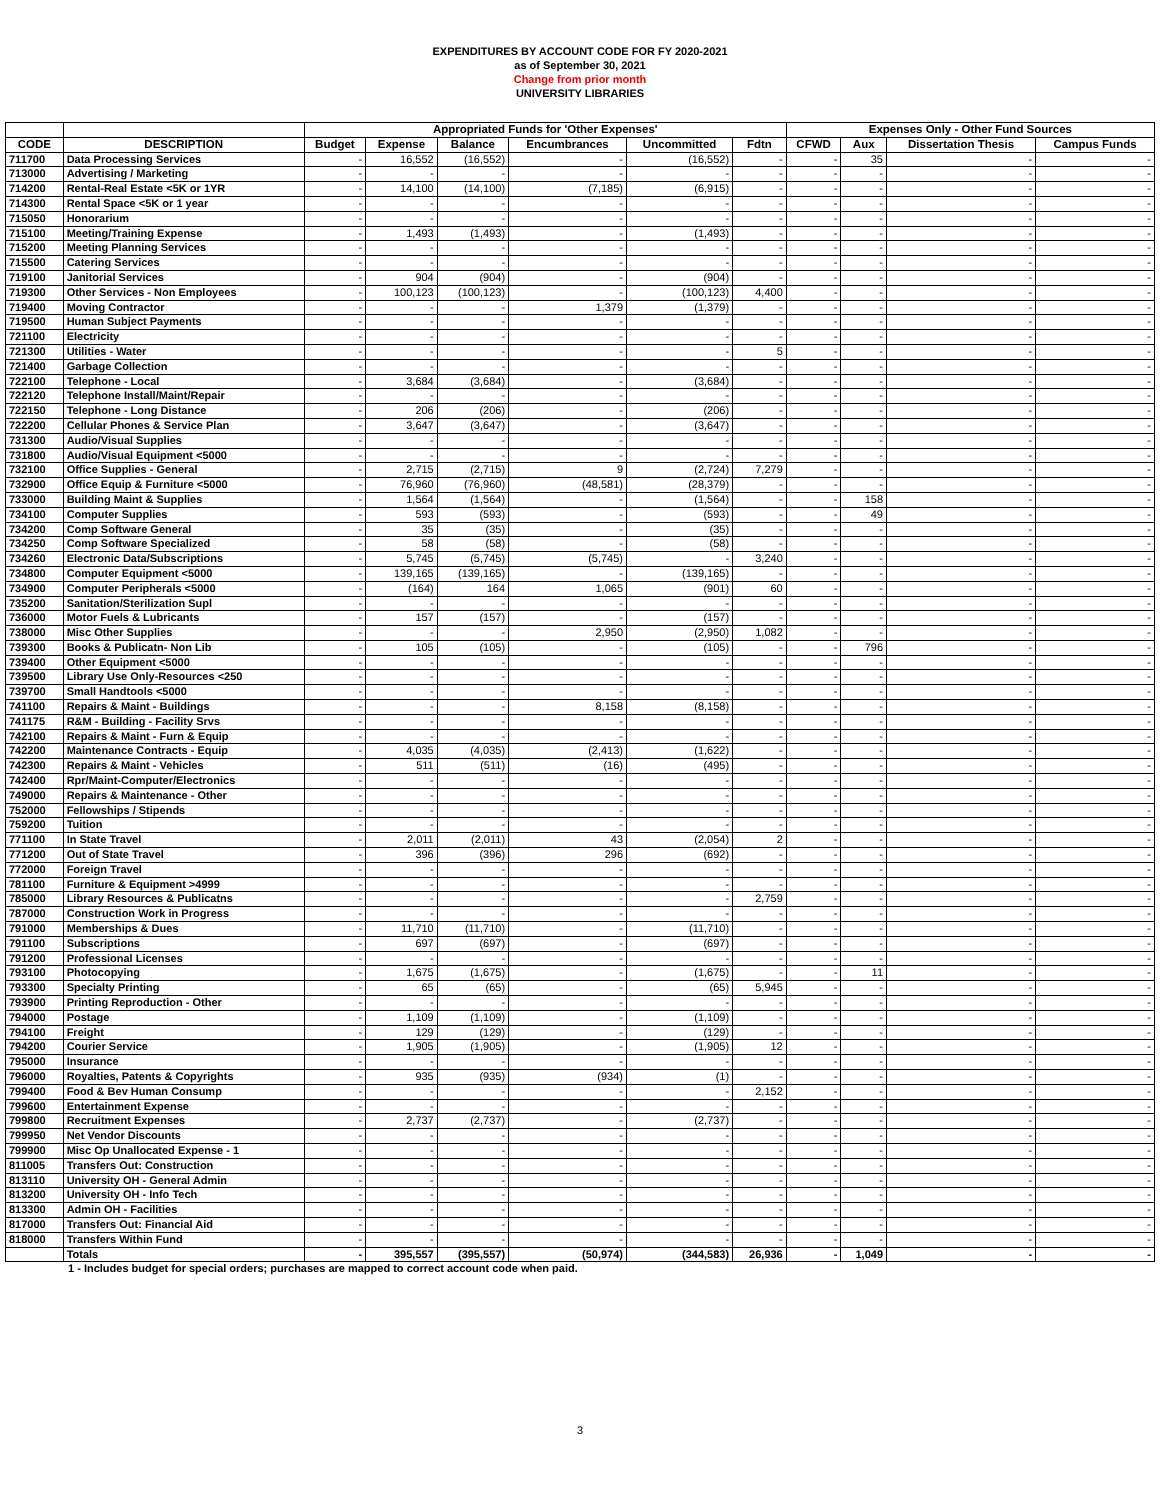EXPENDITURES BY ACCOUNT CODE FOR FY 2020-2021
as of September 30, 2021
Change from prior month
UNIVERSITY LIBRARIES
| | | Appropriated Funds for 'Other Expenses' | | | | | | Expenses Only - Other Fund Sources | | | |
| --- | --- | --- | --- | --- | --- | --- | --- | --- | --- | --- | --- |
| CODE | DESCRIPTION | Budget | Expense | Balance | Encumbrances | Uncommitted | Fdtn | CFWD | Aux | Dissertation Thesis | Campus Funds |
| 711700 | Data Processing Services | - | 16,552 | (16,552) | - | (16,552) | - | - | 35 | - | - |
| 713000 | Advertising / Marketing | - | - | - | - | - | - | - | - | - | - |
| 714200 | Rental-Real Estate <5K or 1YR | - | 14,100 | (14,100) | (7,185) | (6,915) | - | - | - | - | - |
| 714300 | Rental Space <5K or 1 year | - | - | - | - | - | - | - | - | - | - |
| 715050 | Honorarium | - | - | - | - | - | - | - | - | - | - |
| 715100 | Meeting/Training Expense | - | 1,493 | (1,493) | - | (1,493) | - | - | - | - | - |
| 715200 | Meeting Planning Services | - | - | - | - | - | - | - | - | - | - |
| 715500 | Catering Services | - | - | - | - | - | - | - | - | - | - |
| 719100 | Janitorial Services | - | 904 | (904) | - | (904) | - | - | - | - | - |
| 719300 | Other Services - Non Employees | - | 100,123 | (100,123) | - | (100,123) | 4,400 | - | - | - | - |
| 719400 | Moving Contractor | - | - | - | 1,379 | (1,379) | - | - | - | - | - |
| 719500 | Human Subject Payments | - | - | - | - | - | - | - | - | - | - |
| 721100 | Electricity | - | - | - | - | - | - | - | - | - | - |
| 721300 | Utilities - Water | - | - | - | - | - | 5 | - | - | - | - |
| 721400 | Garbage Collection | - | - | - | - | - | - | - | - | - | - |
| 722100 | Telephone - Local | - | 3,684 | (3,684) | - | (3,684) | - | - | - | - | - |
| 722120 | Telephone Install/Maint/Repair | - | - | - | - | - | - | - | - | - | - |
| 722150 | Telephone - Long Distance | - | 206 | (206) | - | (206) | - | - | - | - | - |
| 722200 | Cellular Phones & Service Plan | - | 3,647 | (3,647) | - | (3,647) | - | - | - | - | - |
| 731300 | Audio/Visual Supplies | - | - | - | - | - | - | - | - | - | - |
| 731800 | Audio/Visual Equipment <5000 | - | - | - | - | - | - | - | - | - | - |
| 732100 | Office Supplies - General | - | 2,715 | (2,715) | 9 | (2,724) | 7,279 | - | - | - | - |
| 732900 | Office Equip & Furniture <5000 | - | 76,960 | (76,960) | (48,581) | (28,379) | - | - | - | - | - |
| 733000 | Building Maint & Supplies | - | 1,564 | (1,564) | - | (1,564) | - | - | 158 | - | - |
| 734100 | Computer Supplies | - | 593 | (593) | - | (593) | - | - | 49 | - | - |
| 734200 | Comp Software General | - | 35 | (35) | - | (35) | - | - | - | - | - |
| 734250 | Comp Software Specialized | - | 58 | (58) | - | (58) | - | - | - | - | - |
| 734260 | Electronic Data/Subscriptions | - | 5,745 | (5,745) | (5,745) | - | 3,240 | - | - | - | - |
| 734800 | Computer Equipment <5000 | - | 139,165 | (139,165) | - | (139,165) | - | - | - | - | - |
| 734900 | Computer Peripherals <5000 | - | (164) | 164 | 1,065 | (901) | 60 | - | - | - | - |
| 735200 | Sanitation/Sterilization Supl | - | - | - | - | - | - | - | - | - | - |
| 736000 | Motor Fuels & Lubricants | - | 157 | (157) | - | (157) | - | - | - | - | - |
| 738000 | Misc Other Supplies | - | - | - | 2,950 | (2,950) | 1,082 | - | - | - | - |
| 739300 | Books & Publicatn- Non Lib | - | 105 | (105) | - | (105) | - | - | 796 | - | - |
| 739400 | Other Equipment <5000 | - | - | - | - | - | - | - | - | - | - |
| 739500 | Library Use Only-Resources <250 | - | - | - | - | - | - | - | - | - | - |
| 739700 | Small Handtools <5000 | - | - | - | - | - | - | - | - | - | - |
| 741100 | Repairs & Maint - Buildings | - | - | - | 8,158 | (8,158) | - | - | - | - | - |
| 741175 | R&M - Building - Facility Srvs | - | - | - | - | - | - | - | - | - | - |
| 742100 | Repairs & Maint - Furn & Equip | - | - | - | - | - | - | - | - | - | - |
| 742200 | Maintenance Contracts - Equip | - | 4,035 | (4,035) | (2,413) | (1,622) | - | - | - | - | - |
| 742300 | Repairs & Maint - Vehicles | - | 511 | (511) | (16) | (495) | - | - | - | - | - |
| 742400 | Rpr/Maint-Computer/Electronics | - | - | - | - | - | - | - | - | - | - |
| 749000 | Repairs & Maintenance - Other | - | - | - | - | - | - | - | - | - | - |
| 752000 | Fellowships / Stipends | - | - | - | - | - | - | - | - | - | - |
| 759200 | Tuition | - | - | - | - | - | - | - | - | - | - |
| 771100 | In State Travel | - | 2,011 | (2,011) | 43 | (2,054) | 2 | - | - | - | - |
| 771200 | Out of State Travel | - | 396 | (396) | 296 | (692) | - | - | - | - | - |
| 772000 | Foreign Travel | - | - | - | - | - | - | - | - | - | - |
| 781100 | Furniture & Equipment >4999 | - | - | - | - | - | - | - | - | - | - |
| 785000 | Library Resources & Publicatns | - | - | - | - | - | 2,759 | - | - | - | - |
| 787000 | Construction Work in Progress | - | - | - | - | - | - | - | - | - | - |
| 791000 | Memberships & Dues | - | 11,710 | (11,710) | - | (11,710) | - | - | - | - | - |
| 791100 | Subscriptions | - | 697 | (697) | - | (697) | - | - | - | - | - |
| 791200 | Professional Licenses | - | - | - | - | - | - | - | - | - | - |
| 793100 | Photocopying | - | 1,675 | (1,675) | - | (1,675) | - | - | 11 | - | - |
| 793300 | Specialty Printing | - | 65 | (65) | - | (65) | 5,945 | - | - | - | - |
| 793900 | Printing Reproduction - Other | - | - | - | - | - | - | - | - | - | - |
| 794000 | Postage | - | 1,109 | (1,109) | - | (1,109) | - | - | - | - | - |
| 794100 | Freight | - | 129 | (129) | - | (129) | - | - | - | - | - |
| 794200 | Courier Service | - | 1,905 | (1,905) | - | (1,905) | 12 | - | - | - | - |
| 795000 | Insurance | - | - | - | - | - | - | - | - | - | - |
| 796000 | Royalties, Patents & Copyrights | - | 935 | (935) | (934) | (1) | - | - | - | - | - |
| 799400 | Food & Bev Human Consump | - | - | - | - | - | 2,152 | - | - | - | - |
| 799600 | Entertainment Expense | - | - | - | - | - | - | - | - | - | - |
| 799800 | Recruitment Expenses | - | 2,737 | (2,737) | - | (2,737) | - | - | - | - | - |
| 799950 | Net Vendor Discounts | - | - | - | - | - | - | - | - | - | - |
| 799900 | Misc Op Unallocated Expense - 1 | - | - | - | - | - | - | - | - | - | - |
| 811005 | Transfers Out: Construction | - | - | - | - | - | - | - | - | - | - |
| 813110 | University OH - General Admin | - | - | - | - | - | - | - | - | - | - |
| 813200 | University OH - Info Tech | - | - | - | - | - | - | - | - | - | - |
| 813300 | Admin OH - Facilities | - | - | - | - | - | - | - | - | - | - |
| 817000 | Transfers Out: Financial Aid | - | - | - | - | - | - | - | - | - | - |
| 818000 | Transfers Within Fund | - | - | - | - | - | - | - | - | - | - |
| | Totals | - | 395,557 | (395,557) | (50,974) | (344,583) | 26,936 | - | 1,049 | - | - |
1 - Includes budget for special orders; purchases are mapped to correct account code when paid.
3